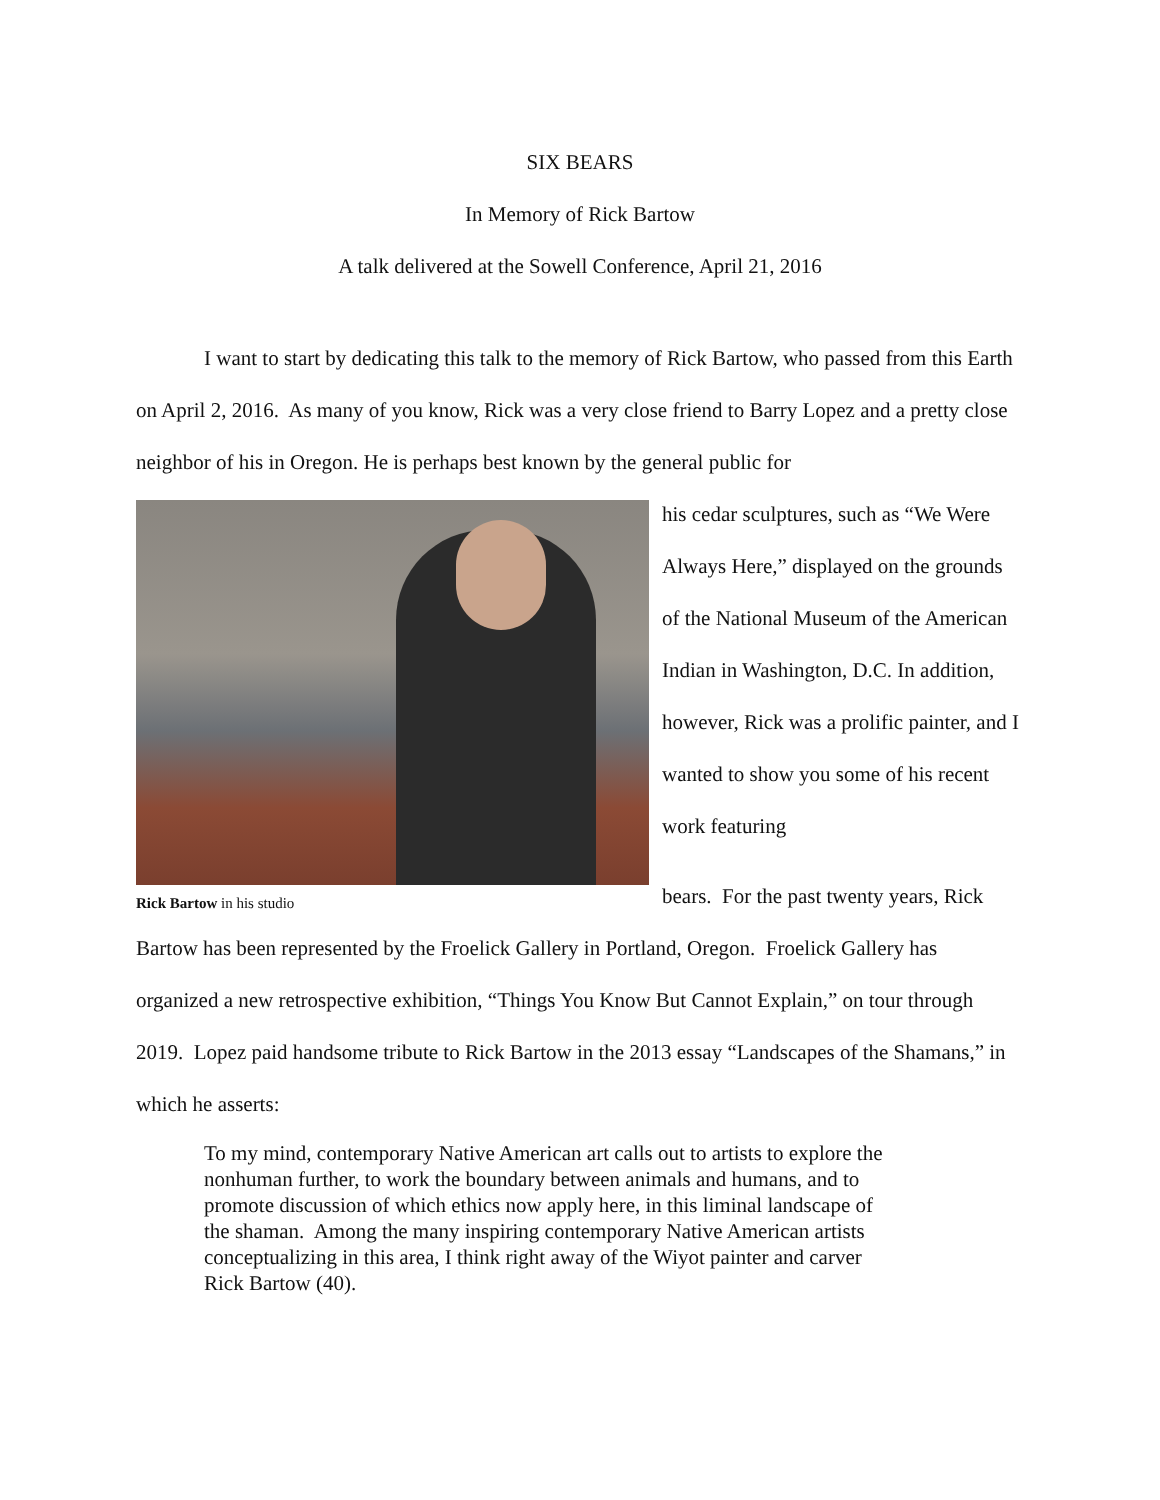SIX BEARS
In Memory of Rick Bartow
A talk delivered at the Sowell Conference, April 21, 2016
I want to start by dedicating this talk to the memory of Rick Bartow, who passed from this Earth on April 2, 2016. As many of you know, Rick was a very close friend to Barry Lopez and a pretty close neighbor of his in Oregon. He is perhaps best known by the general public for
Rick Bartow in his studio
his cedar sculptures, such as “We Were Always Here,” displayed on the grounds of the National Museum of the American Indian in Washington, D.C. In addition, however, Rick was a prolific painter, and I wanted to show you some of his recent work featuring
bears. For the past twenty years, Rick
Bartow has been represented by the Froelick Gallery in Portland, Oregon. Froelick Gallery has organized a new retrospective exhibition, “Things You Know But Cannot Explain,” on tour through 2019. Lopez paid handsome tribute to Rick Bartow in the 2013 essay “Landscapes of the Shamans,” in which he asserts:
To my mind, contemporary Native American art calls out to artists to explore the nonhuman further, to work the boundary between animals and humans, and to promote discussion of which ethics now apply here, in this liminal landscape of the shaman. Among the many inspiring contemporary Native American artists conceptualizing in this area, I think right away of the Wiyot painter and carver Rick Bartow (40).